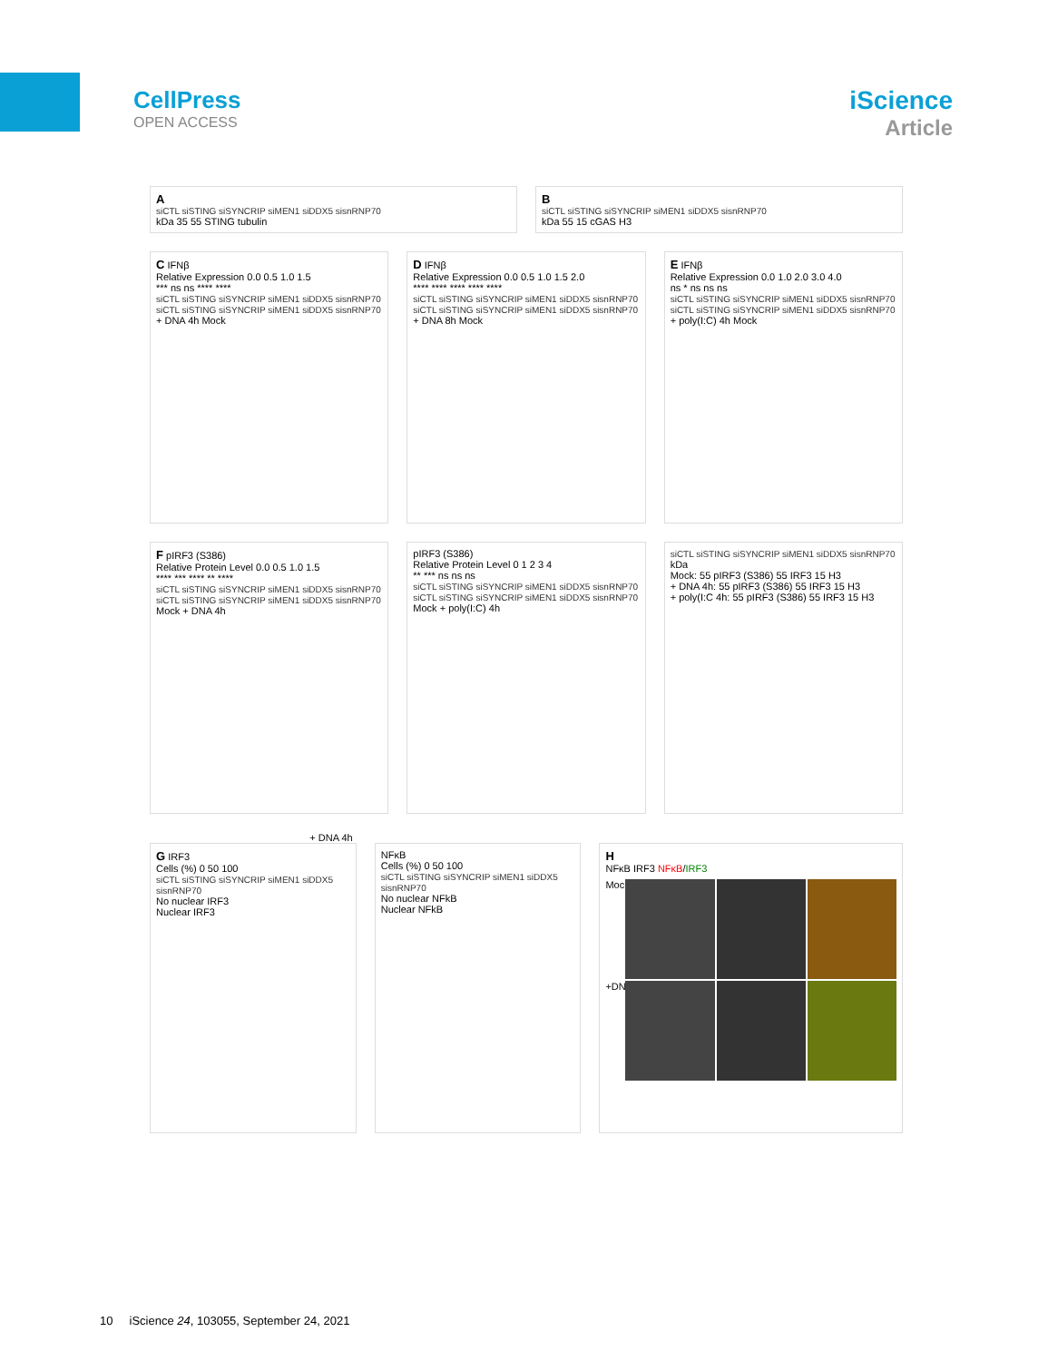CellPress
OPEN ACCESS
iScience
Article
A
siCTL siSTING siSYNCRIP siMEN1 siDDX5 sisnRNP70
kDa 35 55 STING tubulin
B
siCTL siSTING siSYNCRIP siMEN1 siDDX5 sisnRNP70
kDa 55 15 cGAS H3
C IFNβ
Relative Expression 0.0 0.5 1.0 1.5
*** ns ns **** ****
siCTL siSTING siSYNCRIP siMEN1 siDDX5 sisnRNP70 siCTL siSTING siSYNCRIP siMEN1 siDDX5 sisnRNP70
+ DNA 4h Mock
D IFNβ
Relative Expression 0.0 0.5 1.0 1.5 2.0
**** **** **** **** ****
siCTL siSTING siSYNCRIP siMEN1 siDDX5 sisnRNP70 siCTL siSTING siSYNCRIP siMEN1 siDDX5 sisnRNP70
+ DNA 8h Mock
E IFNβ
Relative Expression 0.0 1.0 2.0 3.0 4.0
ns * ns ns ns
siCTL siSTING siSYNCRIP siMEN1 siDDX5 sisnRNP70 siCTL siSTING siSYNCRIP siMEN1 siDDX5 sisnRNP70
+ poly(I:C) 4h Mock
F pIRF3 (S386)
Relative Protein Level 0.0 0.5 1.0 1.5
**** *** **** ** ****
siCTL siSTING siSYNCRIP siMEN1 siDDX5 sisnRNP70 siCTL siSTING siSYNCRIP siMEN1 siDDX5 sisnRNP70
Mock + DNA 4h
pIRF3 (S386)
Relative Protein Level 0 1 2 3 4
** *** ns ns ns
siCTL siSTING siSYNCRIP siMEN1 siDDX5 sisnRNP70 siCTL siSTING siSYNCRIP siMEN1 siDDX5 sisnRNP70
Mock + poly(I:C) 4h
siCTL siSTING siSYNCRIP siMEN1 siDDX5 sisnRNP70
kDa
Mock: 55 pIRF3 (S386) 55 IRF3 15 H3
+ DNA 4h: 55 pIRF3 (S386) 55 IRF3 15 H3
+ poly(I:C 4h: 55 pIRF3 (S386) 55 IRF3 15 H3
+ DNA 4h
G IRF3
Cells (%) 0 50 100
siCTL siSTING siSYNCRIP siMEN1 siDDX5 sisnRNP70
No nuclear IRF3
Nuclear IRF3
NFκB
Cells (%) 0 50 100
siCTL siSTING siSYNCRIP siMEN1 siDDX5 sisnRNP70
No nuclear NFkB
Nuclear NFkB
H
NFκB IRF3 NFκB/IRF3
Mock
+DNA
10 iScience 24, 103055, September 24, 2021